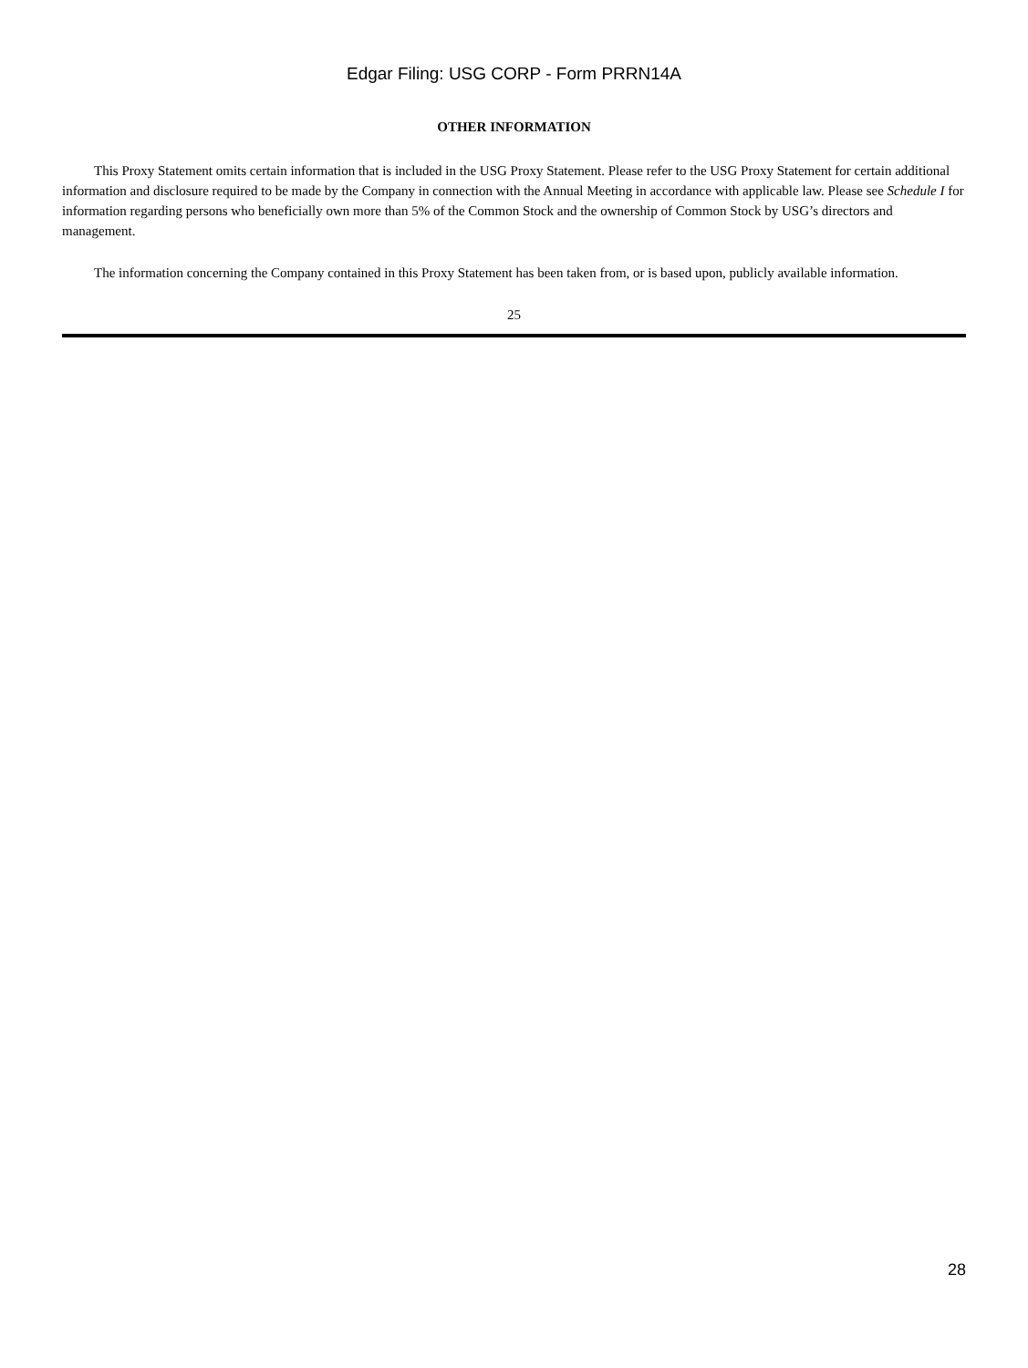Edgar Filing: USG CORP - Form PRRN14A
OTHER INFORMATION
This Proxy Statement omits certain information that is included in the USG Proxy Statement. Please refer to the USG Proxy Statement for certain additional information and disclosure required to be made by the Company in connection with the Annual Meeting in accordance with applicable law. Please see Schedule I for information regarding persons who beneficially own more than 5% of the Common Stock and the ownership of Common Stock by USG’s directors and management.
The information concerning the Company contained in this Proxy Statement has been taken from, or is based upon, publicly available information.
25
28